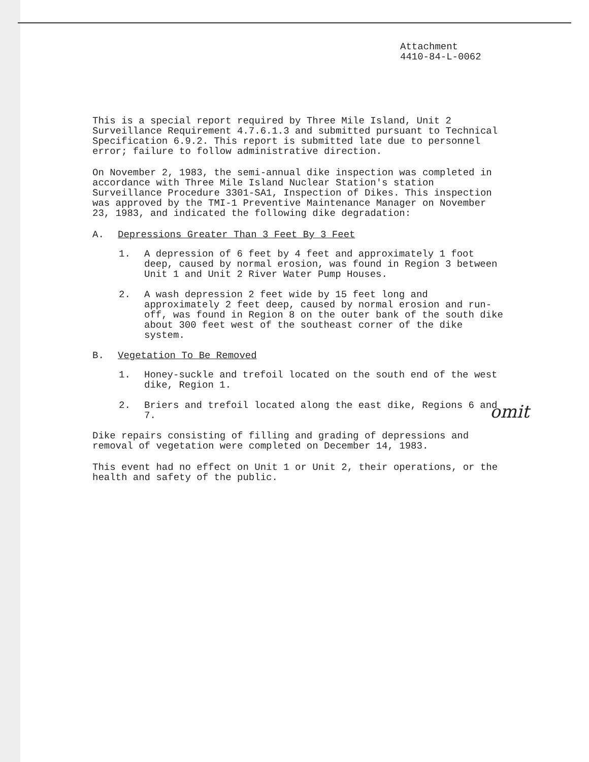Attachment
4410-84-L-0062
This is a special report required by Three Mile Island, Unit 2 Surveillance Requirement 4.7.6.1.3 and submitted pursuant to Technical Specification 6.9.2. This report is submitted late due to personnel error; failure to follow administrative direction.
On November 2, 1983, the semi-annual dike inspection was completed in accordance with Three Mile Island Nuclear Station's station Surveillance Procedure 3301-SA1, Inspection of Dikes. This inspection was approved by the TMI-1 Preventive Maintenance Manager on November 23, 1983, and indicated the following dike degradation:
A. Depressions Greater Than 3 Feet By 3 Feet
1. A depression of 6 feet by 4 feet and approximately 1 foot deep, caused by normal erosion, was found in Region 3 between Unit 1 and Unit 2 River Water Pump Houses.
2. A wash depression 2 feet wide by 15 feet long and approximately 2 feet deep, caused by normal erosion and run-off, was found in Region 8 on the outer bank of the south dike about 300 feet west of the southeast corner of the dike system.
B. Vegetation To Be Removed
1. Honey-suckle and trefoil located on the south end of the west dike, Region 1.
2. Briers and trefoil located along the east dike, Regions 6 and 7.
Dike repairs consisting of filling and grading of depressions and removal of vegetation were completed on December 14, 1983.
This event had no effect on Unit 1 or Unit 2, their operations, or the health and safety of the public.
omit